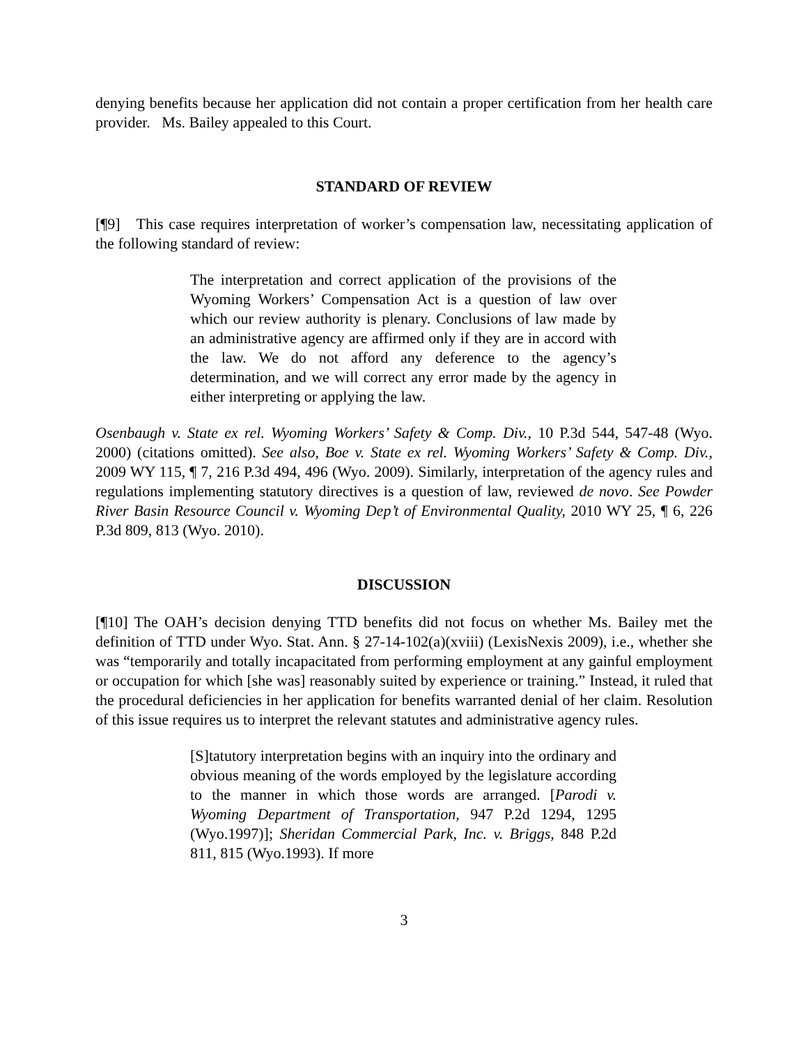denying benefits because her application did not contain a proper certification from her health care provider. Ms. Bailey appealed to this Court.
STANDARD OF REVIEW
[¶9] This case requires interpretation of worker’s compensation law, necessitating application of the following standard of review:
The interpretation and correct application of the provisions of the Wyoming Workers’ Compensation Act is a question of law over which our review authority is plenary. Conclusions of law made by an administrative agency are affirmed only if they are in accord with the law. We do not afford any deference to the agency’s determination, and we will correct any error made by the agency in either interpreting or applying the law.
Osenbaugh v. State ex rel. Wyoming Workers’ Safety & Comp. Div., 10 P.3d 544, 547-48 (Wyo. 2000) (citations omitted). See also, Boe v. State ex rel. Wyoming Workers’ Safety & Comp. Div., 2009 WY 115, ¶ 7, 216 P.3d 494, 496 (Wyo. 2009). Similarly, interpretation of the agency rules and regulations implementing statutory directives is a question of law, reviewed de novo. See Powder River Basin Resource Council v. Wyoming Dep’t of Environmental Quality, 2010 WY 25, ¶ 6, 226 P.3d 809, 813 (Wyo. 2010).
DISCUSSION
[¶10] The OAH’s decision denying TTD benefits did not focus on whether Ms. Bailey met the definition of TTD under Wyo. Stat. Ann. § 27-14-102(a)(xviii) (LexisNexis 2009), i.e., whether she was “temporarily and totally incapacitated from performing employment at any gainful employment or occupation for which [she was] reasonably suited by experience or training.” Instead, it ruled that the procedural deficiencies in her application for benefits warranted denial of her claim. Resolution of this issue requires us to interpret the relevant statutes and administrative agency rules.
[S]tatutory interpretation begins with an inquiry into the ordinary and obvious meaning of the words employed by the legislature according to the manner in which those words are arranged. [Parodi v. Wyoming Department of Transportation, 947 P.2d 1294, 1295 (Wyo.1997)]; Sheridan Commercial Park, Inc. v. Briggs, 848 P.2d 811, 815 (Wyo.1993). If more
3